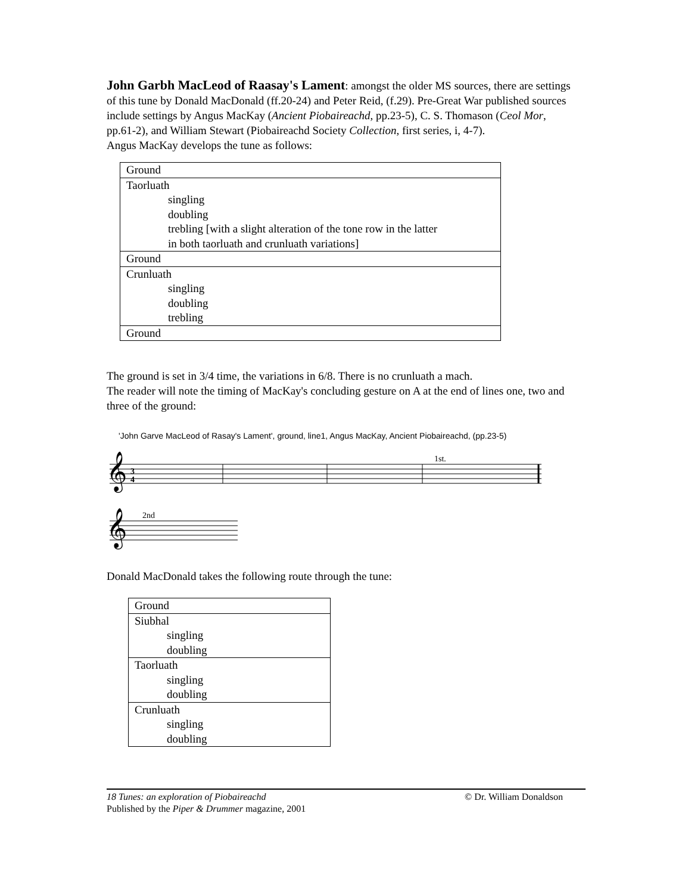John Garbh MacLeod of Raasay's Lament: amongst the older MS sources, there are settings of this tune by Donald MacDonald (ff.20-24) and Peter Reid, (f.29). Pre-Great War published sources include settings by Angus MacKay (Ancient Piobaireachd, pp.23-5), C. S. Thomason (Ceol Mor, pp.61-2), and William Stewart (Piobaireachd Society Collection, first series, i, 4-7).
Angus MacKay develops the tune as follows:
| Ground |
| Taorluath singling doubling trebling [with a slight alteration of the tone row in the latter in both taorluath and crunluath variations] |
| Ground |
| Crunluath singling doubling trebling |
| Ground |
The ground is set in 3/4 time, the variations in 6/8. There is no crunluath a mach.
The reader will note the timing of MacKay's concluding gesture on A at the end of lines one, two and three of the ground:
'John Garve MacLeod of Rasay's Lament', ground, line1, Angus MacKay, Ancient Piobaireachd, (pp.23-5)
𝄞
𝄞
3
4
1st.
2nd
Donald MacDonald takes the following route through the tune:
| Ground |
| Siubhal singling doubling |
| Taorluath singling doubling |
| Crunluath singling doubling |
18 Tunes: an exploration of Piobaireachd © Dr. William Donaldson
Published by the Piper & Drummer magazine, 2001